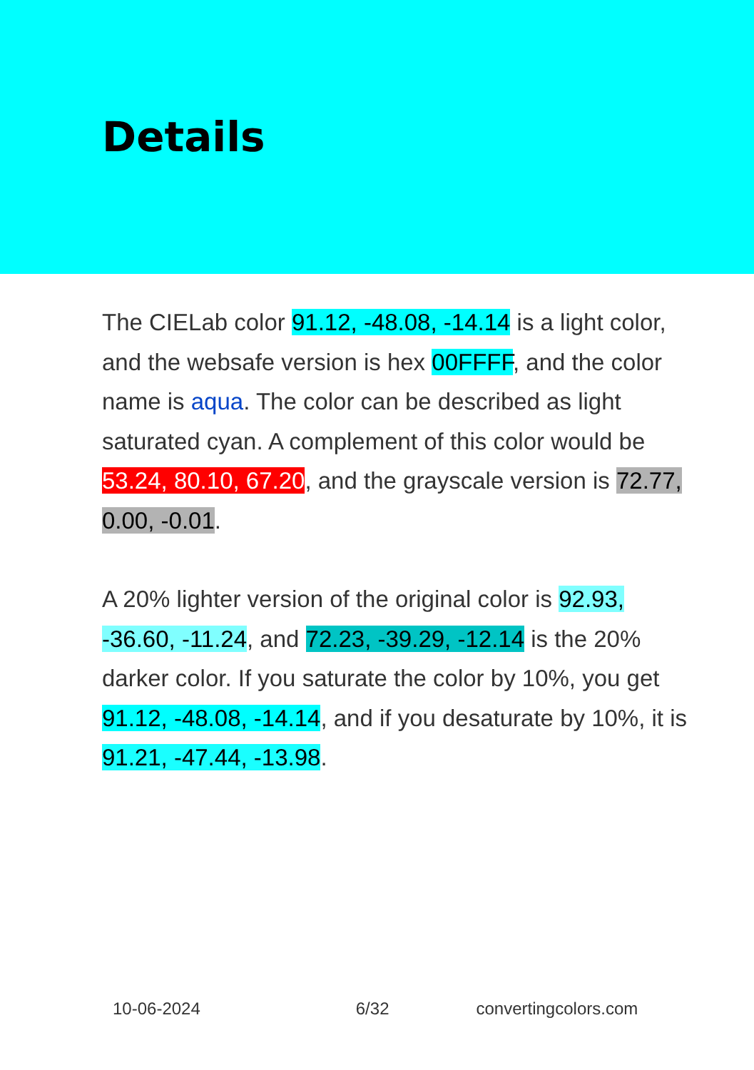Details
The CIELab color 91.12, -48.08, -14.14 is a light color, and the websafe version is hex 00FFFF, and the color name is aqua. The color can be described as light saturated cyan. A complement of this color would be 53.24, 80.10, 67.20, and the grayscale version is 72.77, 0.00, -0.01.
A 20% lighter version of the original color is 92.93, -36.60, -11.24, and 72.23, -39.29, -12.14 is the 20% darker color. If you saturate the color by 10%, you get 91.12, -48.08, -14.14, and if you desaturate by 10%, it is 91.21, -47.44, -13.98.
10-06-2024 6/32 convertingcolors.com